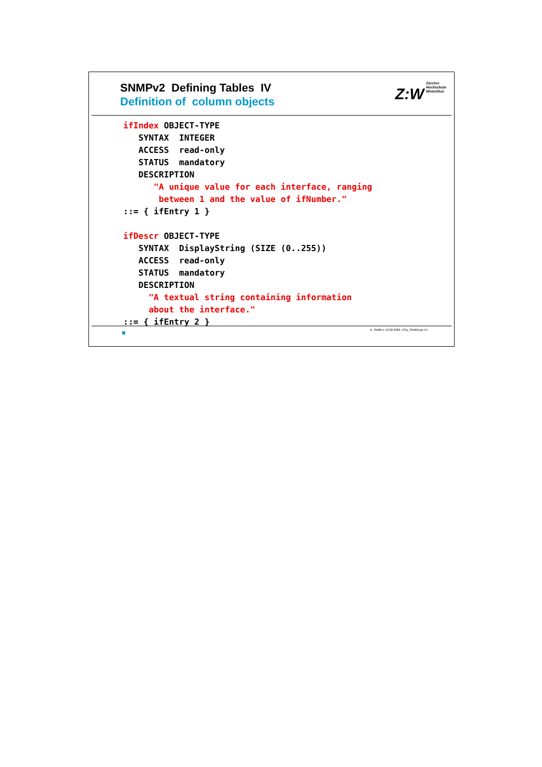SNMPv2 Defining Tables IV
Definition of column objects
Z:W Zürcher
Hochschule
Winterthur
ifIndex OBJECT-TYPE
   SYNTAX  INTEGER
   ACCESS  read-only
   STATUS  mandatory
   DESCRIPTION
      "A unique value for each interface, ranging
       between 1 and the value of ifNumber."
::= { ifEntry 1 }
 
ifDescr OBJECT-TYPE
   SYNTAX  DisplayString (SIZE (0..255))
   ACCESS  read-only
   STATUS  mandatory
   DESCRIPTION
     "A textual string containing information
     about the interface."
::= { ifEntry 2 }
A. Steffen, 12.02.2001, KSy_SNMP.ppt 14